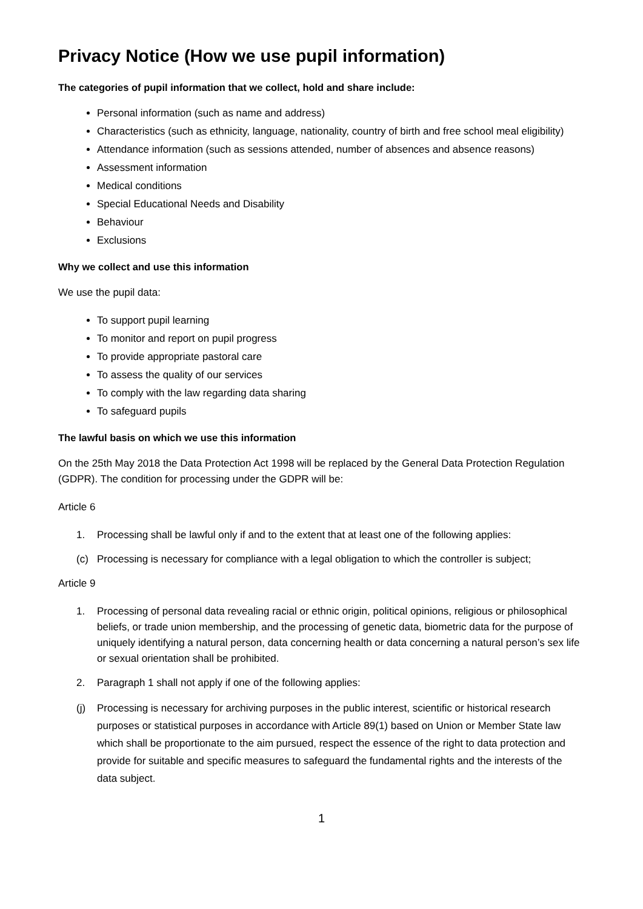Privacy Notice (How we use pupil information)
The categories of pupil information that we collect, hold and share include:
Personal information (such as name and address)
Characteristics (such as ethnicity, language, nationality, country of birth and free school meal eligibility)
Attendance information (such as sessions attended, number of absences and absence reasons)
Assessment information
Medical conditions
Special Educational Needs and Disability
Behaviour
Exclusions
Why we collect and use this information
We use the pupil data:
To support pupil learning
To monitor and report on pupil progress
To provide appropriate pastoral care
To assess the quality of our services
To comply with the law regarding data sharing
To safeguard pupils
The lawful basis on which we use this information
On the 25th May 2018 the Data Protection Act 1998 will be replaced by the General Data Protection Regulation (GDPR). The condition for processing under the GDPR will be:
Article 6
1. Processing shall be lawful only if and to the extent that at least one of the following applies:
(c) Processing is necessary for compliance with a legal obligation to which the controller is subject;
Article 9
1. Processing of personal data revealing racial or ethnic origin, political opinions, religious or philosophical beliefs, or trade union membership, and the processing of genetic data, biometric data for the purpose of uniquely identifying a natural person, data concerning health or data concerning a natural person’s sex life or sexual orientation shall be prohibited.
2. Paragraph 1 shall not apply if one of the following applies:
(j) Processing is necessary for archiving purposes in the public interest, scientific or historical research purposes or statistical purposes in accordance with Article 89(1) based on Union or Member State law which shall be proportionate to the aim pursued, respect the essence of the right to data protection and provide for suitable and specific measures to safeguard the fundamental rights and the interests of the data subject.
1